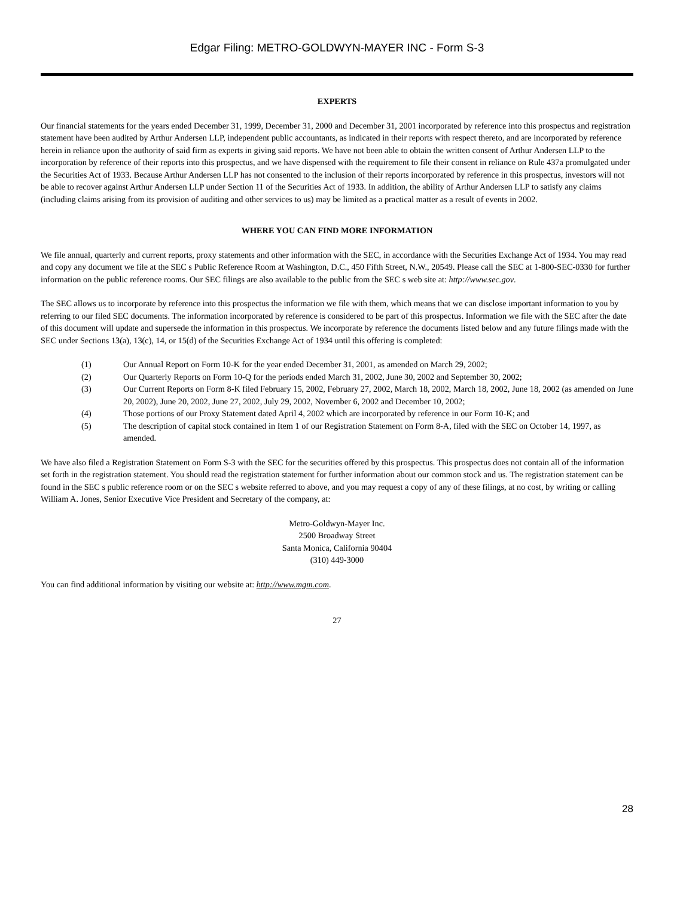Edgar Filing: METRO-GOLDWYN-MAYER INC - Form S-3
EXPERTS
Our financial statements for the years ended December 31, 1999, December 31, 2000 and December 31, 2001 incorporated by reference into this prospectus and registration statement have been audited by Arthur Andersen LLP, independent public accountants, as indicated in their reports with respect thereto, and are incorporated by reference herein in reliance upon the authority of said firm as experts in giving said reports. We have not been able to obtain the written consent of Arthur Andersen LLP to the incorporation by reference of their reports into this prospectus, and we have dispensed with the requirement to file their consent in reliance on Rule 437a promulgated under the Securities Act of 1933. Because Arthur Andersen LLP has not consented to the inclusion of their reports incorporated by reference in this prospectus, investors will not be able to recover against Arthur Andersen LLP under Section 11 of the Securities Act of 1933. In addition, the ability of Arthur Andersen LLP to satisfy any claims (including claims arising from its provision of auditing and other services to us) may be limited as a practical matter as a result of events in 2002.
WHERE YOU CAN FIND MORE INFORMATION
We file annual, quarterly and current reports, proxy statements and other information with the SEC, in accordance with the Securities Exchange Act of 1934. You may read and copy any document we file at the SEC s Public Reference Room at Washington, D.C., 450 Fifth Street, N.W., 20549. Please call the SEC at 1-800-SEC-0330 for further information on the public reference rooms. Our SEC filings are also available to the public from the SEC s web site at: http://www.sec.gov.
The SEC allows us to incorporate by reference into this prospectus the information we file with them, which means that we can disclose important information to you by referring to our filed SEC documents. The information incorporated by reference is considered to be part of this prospectus. Information we file with the SEC after the date of this document will update and supersede the information in this prospectus. We incorporate by reference the documents listed below and any future filings made with the SEC under Sections 13(a), 13(c), 14, or 15(d) of the Securities Exchange Act of 1934 until this offering is completed:
(1) Our Annual Report on Form 10-K for the year ended December 31, 2001, as amended on March 29, 2002;
(2) Our Quarterly Reports on Form 10-Q for the periods ended March 31, 2002, June 30, 2002 and September 30, 2002;
(3) Our Current Reports on Form 8-K filed February 15, 2002, February 27, 2002, March 18, 2002, March 18, 2002, June 18, 2002 (as amended on June 20, 2002), June 20, 2002, June 27, 2002, July 29, 2002, November 6, 2002 and December 10, 2002;
(4) Those portions of our Proxy Statement dated April 4, 2002 which are incorporated by reference in our Form 10-K; and
(5) The description of capital stock contained in Item 1 of our Registration Statement on Form 8-A, filed with the SEC on October 14, 1997, as amended.
We have also filed a Registration Statement on Form S-3 with the SEC for the securities offered by this prospectus. This prospectus does not contain all of the information set forth in the registration statement. You should read the registration statement for further information about our common stock and us. The registration statement can be found in the SEC s public reference room or on the SEC s website referred to above, and you may request a copy of any of these filings, at no cost, by writing or calling William A. Jones, Senior Executive Vice President and Secretary of the company, at:
Metro-Goldwyn-Mayer Inc.
2500 Broadway Street
Santa Monica, California 90404
(310) 449-3000
You can find additional information by visiting our website at: http://www.mgm.com.
27
28